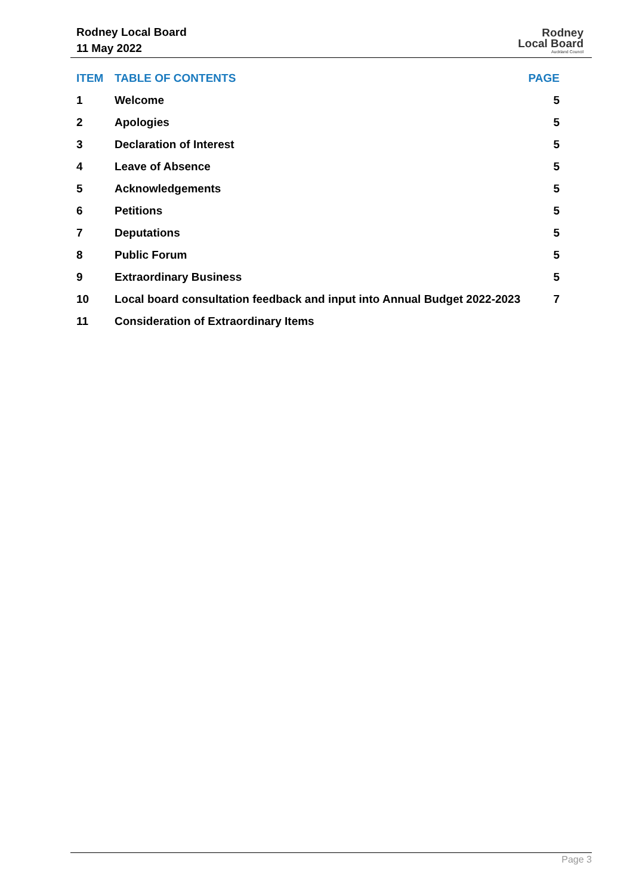Rodney Local Board
11 May 2022
Rodney
Local Board
Auckland Council
| ITEM | TABLE OF CONTENTS | PAGE |
| --- | --- | --- |
| 1 | Welcome | 5 |
| 2 | Apologies | 5 |
| 3 | Declaration of Interest | 5 |
| 4 | Leave of Absence | 5 |
| 5 | Acknowledgements | 5 |
| 6 | Petitions | 5 |
| 7 | Deputations | 5 |
| 8 | Public Forum | 5 |
| 9 | Extraordinary Business | 5 |
| 10 | Local board consultation feedback and input into Annual Budget 2022-2023 | 7 |
| 11 | Consideration of Extraordinary Items | |
Page 3